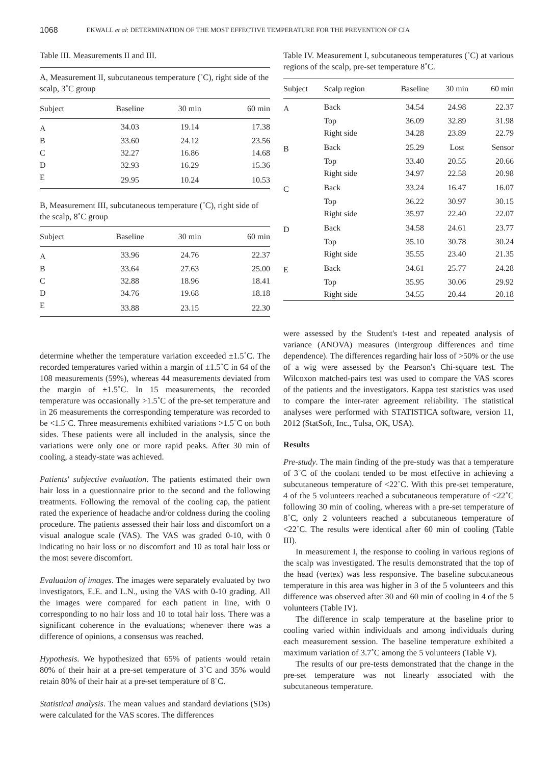1068 EKWALL et al: DETERMINATION OF THE MOST EFFECTIVE TEMPERATURE FOR THE PREVENTION OF CIA
Table III. Measurements II and III.
A, Measurement II, subcutaneous temperature (˚C), right side of the scalp, 3˚C group
| Subject | Baseline | 30 min | 60 min |
| --- | --- | --- | --- |
| A | 34.03 | 19.14 | 17.38 |
| B | 33.60 | 24.12 | 23.56 |
| C | 32.27 | 16.86 | 14.68 |
| D | 32.93 | 16.29 | 15.36 |
| E | 29.95 | 10.24 | 10.53 |
B, Measurement III, subcutaneous temperature (˚C), right side of the scalp, 8˚C group
| Subject | Baseline | 30 min | 60 min |
| --- | --- | --- | --- |
| A | 33.96 | 24.76 | 22.37 |
| B | 33.64 | 27.63 | 25.00 |
| C | 32.88 | 18.96 | 18.41 |
| D | 34.76 | 19.68 | 18.18 |
| E | 33.88 | 23.15 | 22.30 |
Table IV. Measurement I, subcutaneous temperatures (˚C) at various regions of the scalp, pre-set temperature 8˚C.
| Subject | Scalp region | Baseline | 30 min | 60 min |
| --- | --- | --- | --- | --- |
| A | Back | 34.54 | 24.98 | 22.37 |
| | Top | 36.09 | 32.89 | 31.98 |
| | Right side | 34.28 | 23.89 | 22.79 |
| B | Back | 25.29 | Lost | Sensor |
| | Top | 33.40 | 20.55 | 20.66 |
| | Right side | 34.97 | 22.58 | 20.98 |
| C | Back | 33.24 | 16.47 | 16.07 |
| | Top | 36.22 | 30.97 | 30.15 |
| | Right side | 35.97 | 22.40 | 22.07 |
| D | Back | 34.58 | 24.61 | 23.77 |
| | Top | 35.10 | 30.78 | 30.24 |
| | Right side | 35.55 | 23.40 | 21.35 |
| E | Back | 34.61 | 25.77 | 24.28 |
| | Top | 35.95 | 30.06 | 29.92 |
| | Right side | 34.55 | 20.44 | 20.18 |
determine whether the temperature variation exceeded ±1.5˚C. The recorded temperatures varied within a margin of ±1.5˚C in 64 of the 108 measurements (59%), whereas 44 measurements deviated from the margin of ±1.5˚C. In 15 measurements, the recorded temperature was occasionally >1.5˚C of the pre-set temperature and in 26 measurements the corresponding temperature was recorded to be <1.5˚C. Three measurements exhibited variations >1.5˚C on both sides. These patients were all included in the analysis, since the variations were only one or more rapid peaks. After 30 min of cooling, a steady-state was achieved.
Patients' subjective evaluation. The patients estimated their own hair loss in a questionnaire prior to the second and the following treatments. Following the removal of the cooling cap, the patient rated the experience of headache and/or coldness during the cooling procedure. The patients assessed their hair loss and discomfort on a visual analogue scale (VAS). The VAS was graded 0-10, with 0 indicating no hair loss or no discomfort and 10 as total hair loss or the most severe discomfort.
Evaluation of images. The images were separately evaluated by two investigators, E.E. and L.N., using the VAS with 0-10 grading. All the images were compared for each patient in line, with 0 corresponding to no hair loss and 10 to total hair loss. There was a significant coherence in the evaluations; whenever there was a difference of opinions, a consensus was reached.
Hypothesis. We hypothesized that 65% of patients would retain 80% of their hair at a pre-set temperature of 3˚C and 35% would retain 80% of their hair at a pre-set temperature of 8˚C.
Statistical analysis. The mean values and standard deviations (SDs) were calculated for the VAS scores. The differences
were assessed by the Student's t-test and repeated analysis of variance (ANOVA) measures (intergroup differences and time dependence). The differences regarding hair loss of >50% or the use of a wig were assessed by the Pearson's Chi-square test. The Wilcoxon matched-pairs test was used to compare the VAS scores of the patients and the investigators. Kappa test statistics was used to compare the inter-rater agreement reliability. The statistical analyses were performed with STATISTICA software, version 11, 2012 (StatSoft, Inc., Tulsa, OK, USA).
Results
Pre-study. The main finding of the pre-study was that a temperature of 3˚C of the coolant tended to be most effective in achieving a subcutaneous temperature of <22˚C. With this pre-set temperature, 4 of the 5 volunteers reached a subcutaneous temperature of <22˚C following 30 min of cooling, whereas with a pre-set temperature of 8˚C, only 2 volunteers reached a subcutaneous temperature of <22˚C. The results were identical after 60 min of cooling (Table III).
In measurement I, the response to cooling in various regions of the scalp was investigated. The results demonstrated that the top of the head (vertex) was less responsive. The baseline subcutaneous temperature in this area was higher in 3 of the 5 volunteers and this difference was observed after 30 and 60 min of cooling in 4 of the 5 volunteers (Table IV).
The difference in scalp temperature at the baseline prior to cooling varied within individuals and among individuals during each measurement session. The baseline temperature exhibited a maximum variation of 3.7˚C among the 5 volunteers (Table V).
The results of our pre-tests demonstrated that the change in the pre-set temperature was not linearly associated with the subcutaneous temperature.